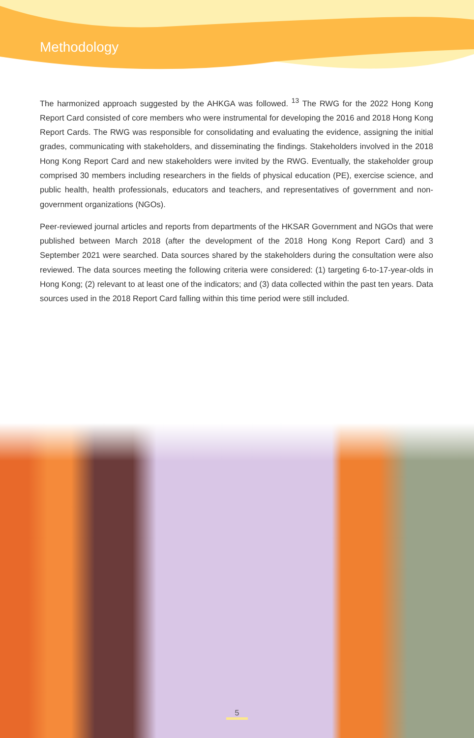Methodology
The harmonized approach suggested by the AHKGA was followed. <sup>13</sup> The RWG for the 2022 Hong Kong Report Card consisted of core members who were instrumental for developing the 2016 and 2018 Hong Kong Report Cards. The RWG was responsible for consolidating and evaluating the evidence, assigning the initial grades, communicating with stakeholders, and disseminating the findings. Stakeholders involved in the 2018 Hong Kong Report Card and new stakeholders were invited by the RWG. Eventually, the stakeholder group comprised 30 members including researchers in the fields of physical education (PE), exercise science, and public health, health professionals, educators and teachers, and representatives of government and non-government organizations (NGOs).
Peer-reviewed journal articles and reports from departments of the HKSAR Government and NGOs that were published between March 2018 (after the development of the 2018 Hong Kong Report Card) and 3 September 2021 were searched. Data sources shared by the stakeholders during the consultation were also reviewed. The data sources meeting the following criteria were considered: (1) targeting 6-to-17-year-olds in Hong Kong; (2) relevant to at least one of the indicators; and (3) data collected within the past ten years. Data sources used in the 2018 Report Card falling within this time period were still included.
5